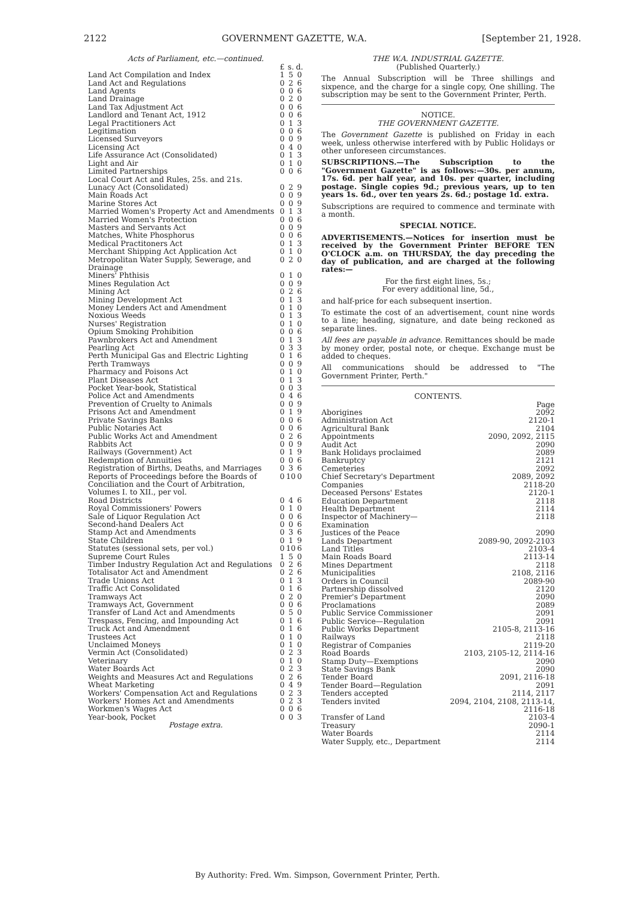2122 GOVERNMENT GAZETTE, W.A. [September 21, 1928.
Acts of Parliament, etc.—continued.
| | £ | s. | d. |
| Land Act Compilation and Index | 1 | 5 | 0 |
| Land Act and Regulations | 0 | 2 | 6 |
| Land Agents | 0 | 0 | 6 |
| Land Drainage | 0 | 2 | 0 |
| Land Tax Adjustment Act | 0 | 0 | 6 |
| Landlord and Tenant Act, 1912 | 0 | 0 | 6 |
| Legal Practitioners Act | 0 | 1 | 3 |
| Legitimation | 0 | 0 | 6 |
| Licensed Surveyors | 0 | 0 | 9 |
| Licensing Act | 0 | 4 | 0 |
| Life Assurance Act (Consolidated) | 0 | 1 | 3 |
| Light and Air | 0 | 1 | 0 |
| Limited Partnerships | 0 | 0 | 6 |
| Local Court Act and Rules, 25s. and 21s. | | | |
| Lunacy Act (Consolidated) | 0 | 2 | 9 |
| Main Roads Act | 0 | 0 | 9 |
| Marine Stores Act | 0 | 0 | 9 |
| Married Women's Property Act and Amendments | 0 | 1 | 3 |
| Married Women's Protection | 0 | 0 | 6 |
| Masters and Servants Act | 0 | 0 | 9 |
| Matches, White Phosphorus | 0 | 0 | 6 |
| Medical Practitoners Act | 0 | 1 | 3 |
| Merchant Shipping Act Application Act | 0 | 1 | 0 |
| Metropolitan Water Supply, Sewerage, and Drainage | 0 | 2 | 0 |
| Miners' Phthisis | 0 | 1 | 0 |
| Mines Regulation Act | 0 | 0 | 9 |
| Mining Act | 0 | 2 | 6 |
| Mining Development Act | 0 | 1 | 3 |
| Money Lenders Act and Amendment | 0 | 1 | 0 |
| Noxious Weeds | 0 | 1 | 3 |
| Nurses' Registration | 0 | 1 | 0 |
| Opium Smoking Prohibition | 0 | 0 | 6 |
| Pawnbrokers Act and Amendment | 0 | 1 | 3 |
| Pearling Act | 0 | 3 | 3 |
| Perth Municipal Gas and Electric Lighting | 0 | 1 | 6 |
| Perth Tramways | 0 | 0 | 9 |
| Pharmacy and Poisons Act | 0 | 1 | 0 |
| Plant Diseases Act | 0 | 1 | 3 |
| Pocket Year-book, Statistical | 0 | 0 | 3 |
| Police Act and Amendments | 0 | 4 | 6 |
| Prevention of Cruelty to Animals | 0 | 0 | 9 |
| Prisons Act and Amendment | 0 | 1 | 9 |
| Private Savings Banks | 0 | 0 | 6 |
| Public Notaries Act | 0 | 0 | 6 |
| Public Works Act and Amendment | 0 | 2 | 6 |
| Rabbits Act | 0 | 0 | 9 |
| Railways (Government) Act | 0 | 1 | 9 |
| Redemption of Annuities | 0 | 0 | 6 |
| Registration of Births, Deaths, and Marriages | 0 | 3 | 6 |
| Reports of Proceedings before the Boards of Conciliation and the Court of Arbitration, Volumes I. to XII., per vol. | 0 | 10 | 0 |
| Road Districts | 0 | 4 | 6 |
| Royal Commissioners' Powers | 0 | 1 | 0 |
| Sale of Liquor Regulation Act | 0 | 0 | 6 |
| Second-hand Dealers Act | 0 | 0 | 6 |
| Stamp Act and Amendments | 0 | 3 | 6 |
| State Children | 0 | 1 | 9 |
| Statutes (sessional sets, per vol.) | 0 | 10 | 6 |
| Supreme Court Rules | 1 | 5 | 0 |
| Timber Industry Regulation Act and Regulations | 0 | 2 | 6 |
| Totalisator Act and Amendment | 0 | 2 | 6 |
| Trade Unions Act | 0 | 1 | 3 |
| Traffic Act Consolidated | 0 | 1 | 6 |
| Tramways Act | 0 | 2 | 0 |
| Tramways Act, Government | 0 | 0 | 6 |
| Transfer of Land Act and Amendments | 0 | 5 | 0 |
| Trespass, Fencing, and Impounding Act | 0 | 1 | 6 |
| Truck Act and Amendment | 0 | 1 | 6 |
| Trustees Act | 0 | 1 | 0 |
| Unclaimed Moneys | 0 | 1 | 0 |
| Vermin Act (Consolidated) | 0 | 2 | 3 |
| Veterinary | 0 | 1 | 0 |
| Water Boards Act | 0 | 2 | 3 |
| Weights and Measures Act and Regulations | 0 | 2 | 6 |
| Wheat Marketing | 0 | 4 | 9 |
| Workers' Compensation Act and Regulations | 0 | 2 | 3 |
| Workers' Homes Act and Amendments | 0 | 2 | 3 |
| Workmen's Wages Act | 0 | 0 | 6 |
| Year-book, Pocket | 0 | 0 | 3 |
Postage extra.
THE W.A. INDUSTRIAL GAZETTE.
(Published Quarterly.)
The Annual Subscription will be Three shillings and sixpence, and the charge for a single copy, One shilling. The subscription may be sent to the Government Printer, Perth.
NOTICE.
THE GOVERNMENT GAZETTE.
The Government Gazette is published on Friday in each week, unless otherwise interfered with by Public Holidays or other unforeseen circumstances.
SUBSCRIPTIONS.—The Subscription to the "Government Gazette" is as follows:—30s. per annum, 17s. 6d. per half year, and 10s. per quarter, including postage. Single copies 9d.; previous years, up to ten years 1s. 6d., over ten years 2s. 6d.; postage 1d. extra.
Subscriptions are required to commence and terminate with a month.
SPECIAL NOTICE.
ADVERTISEMENTS.—Notices for insertion must be received by the Government Printer BEFORE TEN O'CLOCK a.m. on THURSDAY, the day preceding the day of publication, and are charged at the following rates:—
For the first eight lines, 5s.;
For every additional line, 5d.,
and half-price for each subsequent insertion.
To estimate the cost of an advertisement, count nine words to a line; heading, signature, and date being reckoned as separate lines.
All fees are payable in advance. Remittances should be made by money order, postal note, or cheque. Exchange must be added to cheques.
All communications should be addressed to "The Government Printer, Perth."
CONTENTS.
| | Page |
| Aborigines | 2092 |
| Administration Act | 2120-1 |
| Agricultural Bank | 2104 |
| Appointments | 2090, 2092, 2115 |
| Audit Act | 2090 |
| Bank Holidays proclaimed | 2089 |
| Bankruptcy | 2121 |
| Cemeteries | 2092 |
| Chief Secretary's Department | 2089, 2092 |
| Companies | 2118-20 |
| Deceased Persons' Estates | 2120-1 |
| Education Department | 2118 |
| Health Department | 2114 |
| Inspector of Machinery—Examination | 2118 |
| Justices of the Peace | 2090 |
| Lands Department | 2089-90, 2092-2103 |
| Land Titles | 2103-4 |
| Main Roads Board | 2113-14 |
| Mines Department | 2118 |
| Municipalities | 2108, 2116 |
| Orders in Council | 2089-90 |
| Partnership dissolved | 2120 |
| Premier's Department | 2090 |
| Proclamations | 2089 |
| Public Service Commissioner | 2091 |
| Public Service—Regulation | 2091 |
| Public Works Department | 2105-8, 2113-16 |
| Railways | 2118 |
| Registrar of Companies | 2119-20 |
| Road Boards | 2103, 2105-12, 2114-16 |
| Stamp Duty—Exemptions | 2090 |
| State Savings Bank | 2090 |
| Tender Board | 2091, 2116-18 |
| Tender Board—Regulation | 2091 |
| Tenders accepted | 2114, 2117 |
| Tenders invited | 2094, 2104, 2108, 2113-14, 2116-18 |
| Transfer of Land | 2103-4 |
| Treasury | 2090-1 |
| Water Boards | 2114 |
| Water Supply, etc., Department | 2114 |
By Authority: Fred. Wm. Simpson, Government Printer, Perth.